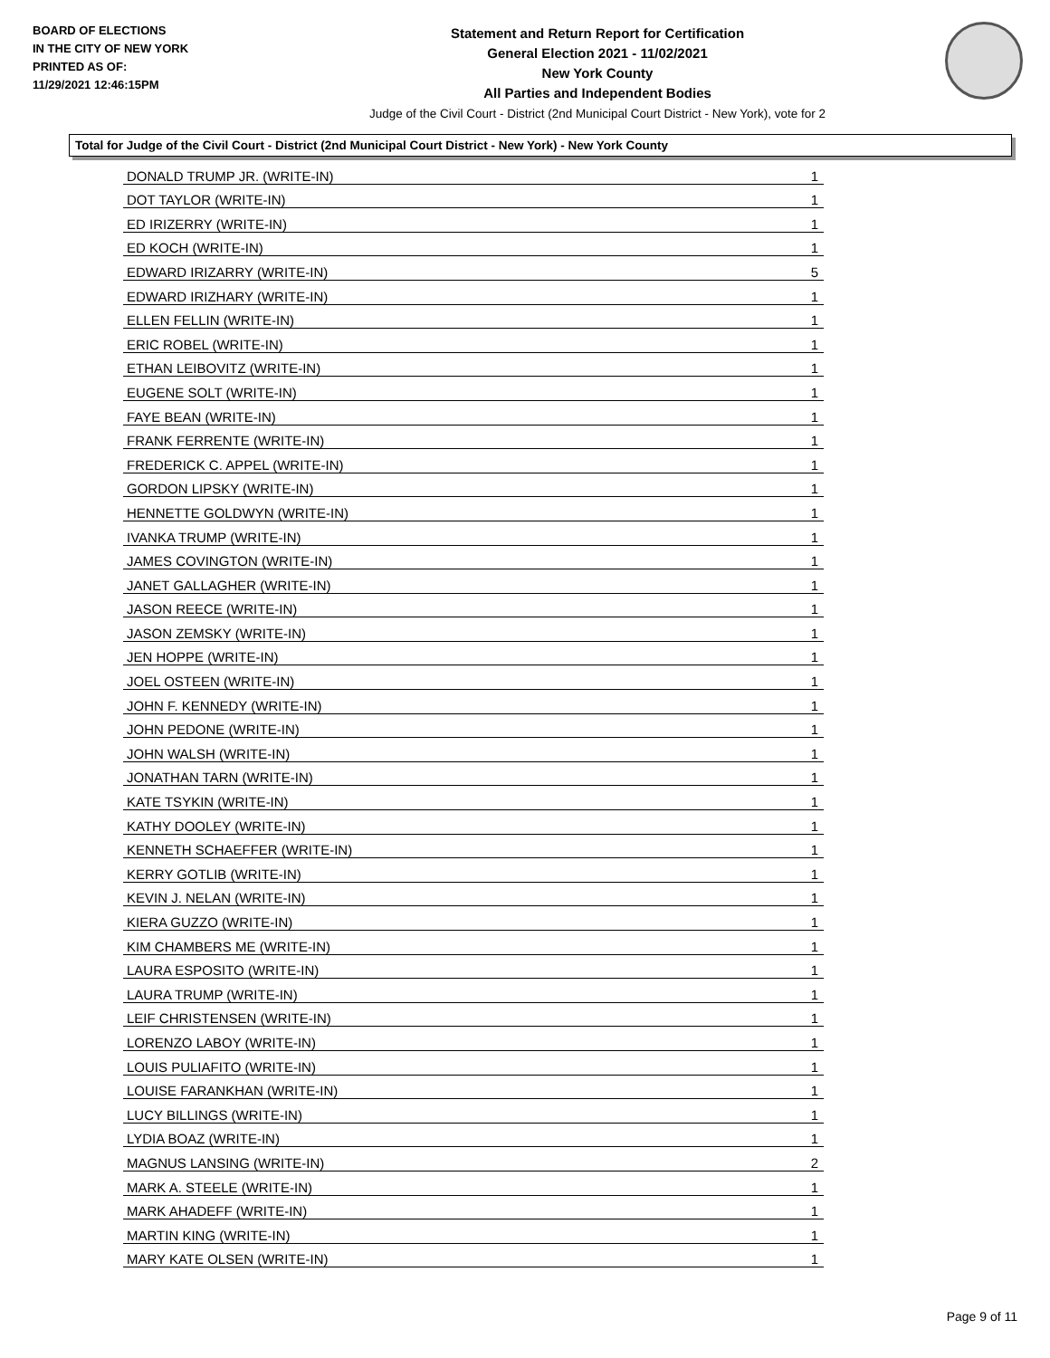BOARD OF ELECTIONS
IN THE CITY OF NEW YORK
PRINTED AS OF:
11/29/2021 12:46:15PM
Statement and Return Report for Certification
General Election 2021 - 11/02/2021
New York County
All Parties and Independent Bodies
Judge of the Civil Court - District (2nd Municipal Court District - New York), vote for 2
Total for Judge of the Civil Court - District (2nd Municipal Court District - New York) - New York County
| DONALD TRUMP JR. (WRITE-IN) | 1 |
| DOT TAYLOR (WRITE-IN) | 1 |
| ED IRIZERRY (WRITE-IN) | 1 |
| ED KOCH (WRITE-IN) | 1 |
| EDWARD IRIZARRY (WRITE-IN) | 5 |
| EDWARD IRIZHARY (WRITE-IN) | 1 |
| ELLEN FELLIN (WRITE-IN) | 1 |
| ERIC ROBEL (WRITE-IN) | 1 |
| ETHAN LEIBOVITZ (WRITE-IN) | 1 |
| EUGENE SOLT (WRITE-IN) | 1 |
| FAYE BEAN (WRITE-IN) | 1 |
| FRANK FERRENTE (WRITE-IN) | 1 |
| FREDERICK C. APPEL (WRITE-IN) | 1 |
| GORDON LIPSKY (WRITE-IN) | 1 |
| HENNETTE GOLDWYN (WRITE-IN) | 1 |
| IVANKA TRUMP (WRITE-IN) | 1 |
| JAMES COVINGTON (WRITE-IN) | 1 |
| JANET GALLAGHER (WRITE-IN) | 1 |
| JASON REECE (WRITE-IN) | 1 |
| JASON ZEMSKY (WRITE-IN) | 1 |
| JEN HOPPE (WRITE-IN) | 1 |
| JOEL OSTEEN (WRITE-IN) | 1 |
| JOHN F. KENNEDY (WRITE-IN) | 1 |
| JOHN PEDONE (WRITE-IN) | 1 |
| JOHN WALSH (WRITE-IN) | 1 |
| JONATHAN TARN (WRITE-IN) | 1 |
| KATE TSYKIN (WRITE-IN) | 1 |
| KATHY DOOLEY (WRITE-IN) | 1 |
| KENNETH SCHAEFFER (WRITE-IN) | 1 |
| KERRY GOTLIB (WRITE-IN) | 1 |
| KEVIN J. NELAN (WRITE-IN) | 1 |
| KIERA GUZZO (WRITE-IN) | 1 |
| KIM CHAMBERS ME (WRITE-IN) | 1 |
| LAURA ESPOSITO (WRITE-IN) | 1 |
| LAURA TRUMP (WRITE-IN) | 1 |
| LEIF CHRISTENSEN (WRITE-IN) | 1 |
| LORENZO LABOY (WRITE-IN) | 1 |
| LOUIS PULIAFITO (WRITE-IN) | 1 |
| LOUISE FARANKHAN (WRITE-IN) | 1 |
| LUCY BILLINGS (WRITE-IN) | 1 |
| LYDIA BOAZ (WRITE-IN) | 1 |
| MAGNUS LANSING (WRITE-IN) | 2 |
| MARK A. STEELE (WRITE-IN) | 1 |
| MARK AHADEFF (WRITE-IN) | 1 |
| MARTIN KING (WRITE-IN) | 1 |
| MARY KATE OLSEN (WRITE-IN) | 1 |
Page 9 of 11